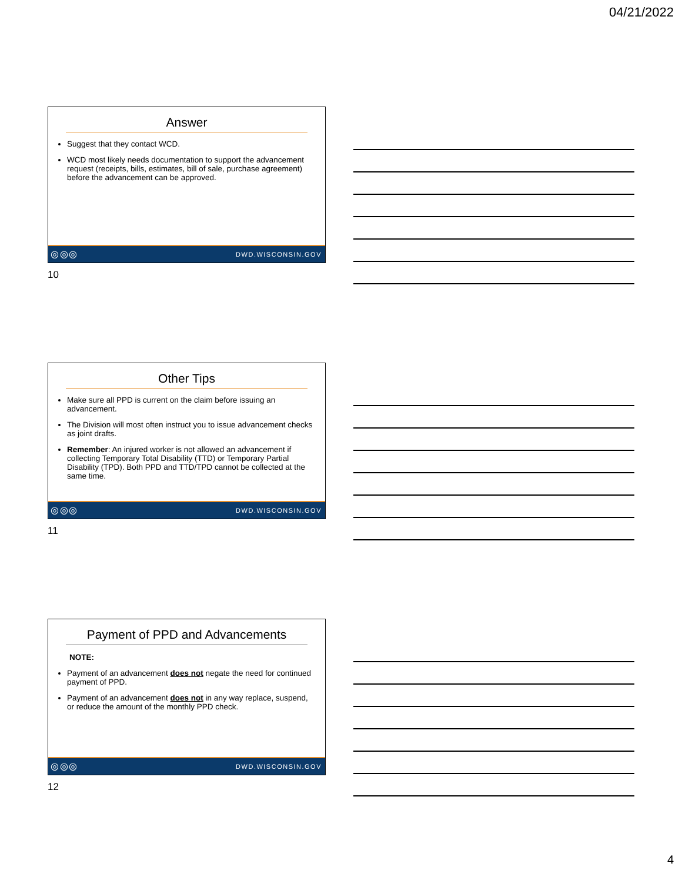04/21/2022
Answer
Suggest that they contact WCD.
WCD most likely needs documentation to support the advancement request (receipts, bills, estimates, bill of sale, purchase agreement) before the advancement can be approved.
◎◎◎ DWD.WISCONSIN.GOV
10
Other Tips
Make sure all PPD is current on the claim before issuing an advancement.
The Division will most often instruct you to issue advancement checks as joint drafts.
Remember: An injured worker is not allowed an advancement if collecting Temporary Total Disability (TTD) or Temporary Partial Disability (TPD). Both PPD and TTD/TPD cannot be collected at the same time.
◎◎◎ DWD.WISCONSIN.GOV
11
Payment of PPD and Advancements
NOTE:
Payment of an advancement does not negate the need for continued payment of PPD.
Payment of an advancement does not in any way replace, suspend, or reduce the amount of the monthly PPD check.
◎◎◎ DWD.WISCONSIN.GOV
12
4